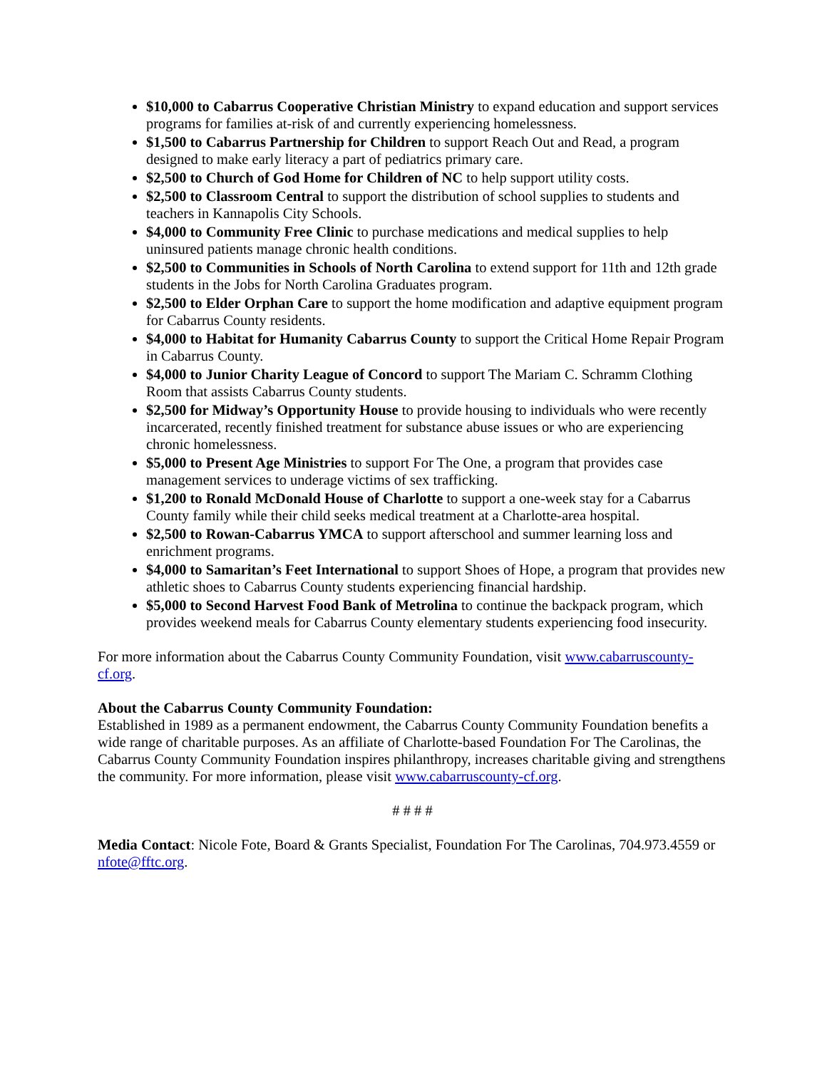$10,000 to Cabarrus Cooperative Christian Ministry to expand education and support services programs for families at-risk of and currently experiencing homelessness.
$1,500 to Cabarrus Partnership for Children to support Reach Out and Read, a program designed to make early literacy a part of pediatrics primary care.
$2,500 to Church of God Home for Children of NC to help support utility costs.
$2,500 to Classroom Central to support the distribution of school supplies to students and teachers in Kannapolis City Schools.
$4,000 to Community Free Clinic to purchase medications and medical supplies to help uninsured patients manage chronic health conditions.
$2,500 to Communities in Schools of North Carolina to extend support for 11th and 12th grade students in the Jobs for North Carolina Graduates program.
$2,500 to Elder Orphan Care to support the home modification and adaptive equipment program for Cabarrus County residents.
$4,000 to Habitat for Humanity Cabarrus County to support the Critical Home Repair Program in Cabarrus County.
$4,000 to Junior Charity League of Concord to support The Mariam C. Schramm Clothing Room that assists Cabarrus County students.
$2,500 for Midway’s Opportunity House to provide housing to individuals who were recently incarcerated, recently finished treatment for substance abuse issues or who are experiencing chronic homelessness.
$5,000 to Present Age Ministries to support For The One, a program that provides case management services to underage victims of sex trafficking.
$1,200 to Ronald McDonald House of Charlotte to support a one-week stay for a Cabarrus County family while their child seeks medical treatment at a Charlotte-area hospital.
$2,500 to Rowan-Cabarrus YMCA to support afterschool and summer learning loss and enrichment programs.
$4,000 to Samaritan’s Feet International to support Shoes of Hope, a program that provides new athletic shoes to Cabarrus County students experiencing financial hardship.
$5,000 to Second Harvest Food Bank of Metrolina to continue the backpack program, which provides weekend meals for Cabarrus County elementary students experiencing food insecurity.
For more information about the Cabarrus County Community Foundation, visit www.cabarruscounty-cf.org.
About the Cabarrus County Community Foundation:
Established in 1989 as a permanent endowment, the Cabarrus County Community Foundation benefits a wide range of charitable purposes. As an affiliate of Charlotte-based Foundation For The Carolinas, the Cabarrus County Community Foundation inspires philanthropy, increases charitable giving and strengthens the community. For more information, please visit www.cabarruscounty-cf.org.
# # # #
Media Contact: Nicole Fote, Board & Grants Specialist, Foundation For The Carolinas, 704.973.4559 or nfote@fftc.org.